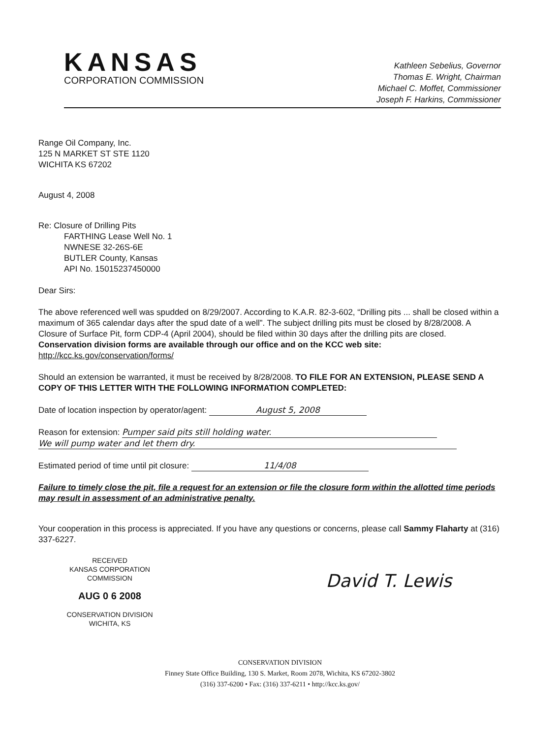KANSAS
CORPORATION COMMISSION
Kathleen Sebelius, Governor
Thomas E. Wright, Chairman
Michael C. Moffet, Commissioner
Joseph F. Harkins, Commissioner
Range Oil Company, Inc.
125 N MARKET ST STE 1120
WICHITA KS 67202
August 4, 2008
Re: Closure of Drilling Pits
FARTHING Lease Well No. 1
NWNESE 32-26S-6E
BUTLER County, Kansas
API No. 15015237450000
Dear Sirs:
The above referenced well was spudded on 8/29/2007. According to K.A.R. 82-3-602, “Drilling pits ... shall be closed within a maximum of 365 calendar days after the spud date of a well”. The subject drilling pits must be closed by 8/28/2008. A Closure of Surface Pit, form CDP-4 (April 2004), should be filed within 30 days after the drilling pits are closed. Conservation division forms are available through our office and on the KCC web site: http://kcc.ks.gov/conservation/forms/
Should an extension be warranted, it must be received by 8/28/2008. TO FILE FOR AN EXTENSION, PLEASE SEND A COPY OF THIS LETTER WITH THE FOLLOWING INFORMATION COMPLETED:
Date of location inspection by operator/agent: August 5, 2008
Reason for extension: Pumper said pits still holding water.
We will pump water and let them dry.
Estimated period of time until pit closure: 11/4/08
Failure to timely close the pit, file a request for an extension or file the closure form within the allotted time periods may result in assessment of an administrative penalty.
Your cooperation in this process is appreciated. If you have any questions or concerns, please call Sammy Flaharty at (316) 337-6227.
RECEIVED
KANSAS CORPORATION COMMISSION
AUG 0 6 2008
CONSERVATION DIVISION
WICHITA, KS
David T. Lewis
CONSERVATION DIVISION
Finney State Office Building, 130 S. Market, Room 2078, Wichita, KS 67202-3802
(316) 337-6200 • Fax: (316) 337-6211 • http://kcc.ks.gov/